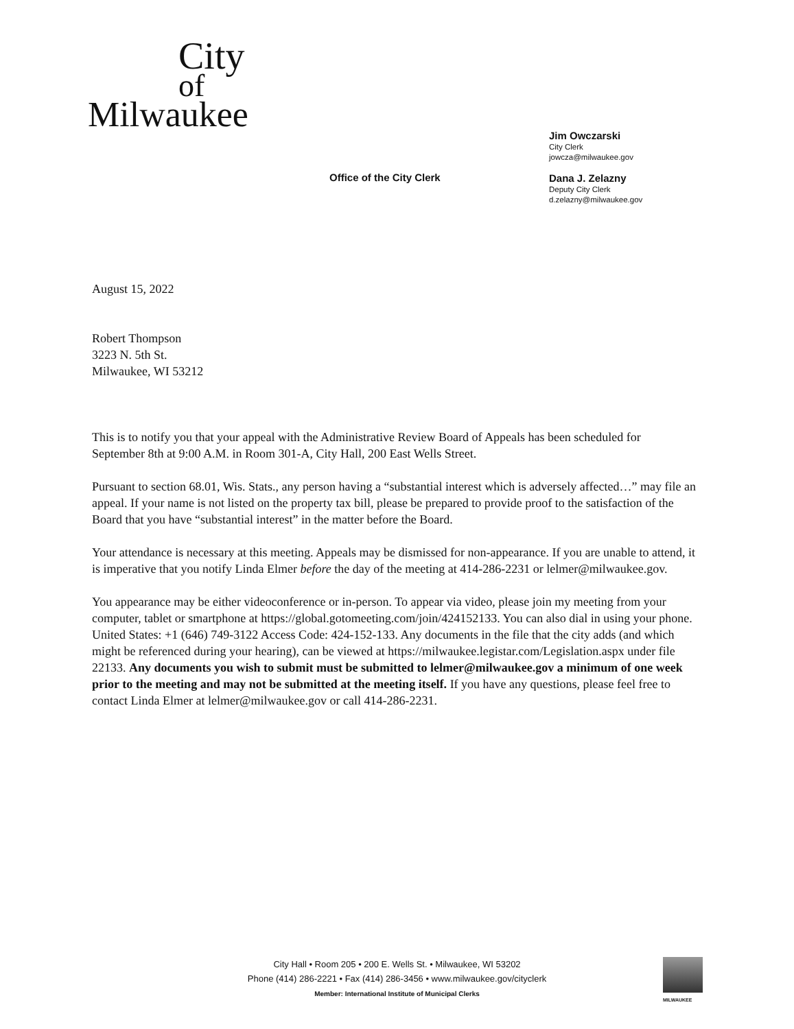City
of
Milwaukee
Office of the City Clerk
Jim Owczarski
City Clerk
jowcza@milwaukee.gov
Dana J. Zelazny
Deputy City Clerk
d.zelazny@milwaukee.gov
August 15, 2022
Robert Thompson
3223 N. 5th St.
Milwaukee, WI 53212
This is to notify you that your appeal with the Administrative Review Board of Appeals has been scheduled for September 8th at 9:00 A.M. in Room 301-A, City Hall, 200 East Wells Street.
Pursuant to section 68.01, Wis. Stats., any person having a “substantial interest which is adversely affected…” may file an appeal. If your name is not listed on the property tax bill, please be prepared to provide proof to the satisfaction of the Board that you have “substantial interest” in the matter before the Board.
Your attendance is necessary at this meeting. Appeals may be dismissed for non-appearance. If you are unable to attend, it is imperative that you notify Linda Elmer before the day of the meeting at 414-286-2231 or lelmer@milwaukee.gov.
You appearance may be either videoconference or in-person. To appear via video, please join my meeting from your computer, tablet or smartphone at https://global.gotomeeting.com/join/424152133. You can also dial in using your phone. United States: +1 (646) 749-3122 Access Code: 424-152-133. Any documents in the file that the city adds (and which might be referenced during your hearing), can be viewed at https://milwaukee.legistar.com/Legislation.aspx under file 22133. Any documents you wish to submit must be submitted to lelmer@milwaukee.gov a minimum of one week prior to the meeting and may not be submitted at the meeting itself. If you have any questions, please feel free to contact Linda Elmer at lelmer@milwaukee.gov or call 414-286-2231.
City Hall • Room 205 • 200 E. Wells St. • Milwaukee, WI 53202
Phone (414) 286-2221 • Fax (414) 286-3456 • www.milwaukee.gov/cityclerk
Member: International Institute of Municipal Clerks
MILWAUKEE